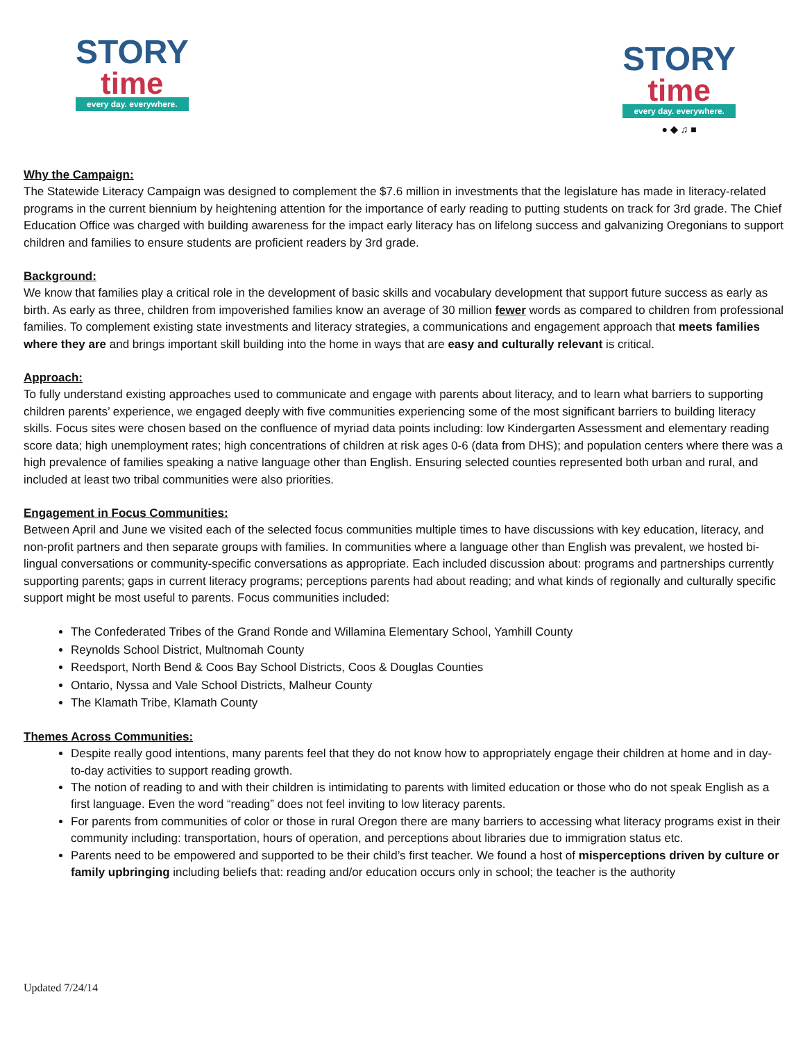STORY
time
every day. everywhere.
STORY
time
every day. everywhere.
● ◆ ♫ ■
Why the Campaign:
The Statewide Literacy Campaign was designed to complement the $7.6 million in investments that the legislature has made in literacy-related programs in the current biennium by heightening attention for the importance of early reading to putting students on track for 3rd grade. The Chief Education Office was charged with building awareness for the impact early literacy has on lifelong success and galvanizing Oregonians to support children and families to ensure students are proficient readers by 3rd grade.
Background:
We know that families play a critical role in the development of basic skills and vocabulary development that support future success as early as birth. As early as three, children from impoverished families know an average of 30 million fewer words as compared to children from professional families. To complement existing state investments and literacy strategies, a communications and engagement approach that meets families where they are and brings important skill building into the home in ways that are easy and culturally relevant is critical.
Approach:
To fully understand existing approaches used to communicate and engage with parents about literacy, and to learn what barriers to supporting children parents’ experience, we engaged deeply with five communities experiencing some of the most significant barriers to building literacy skills. Focus sites were chosen based on the confluence of myriad data points including: low Kindergarten Assessment and elementary reading score data; high unemployment rates; high concentrations of children at risk ages 0-6 (data from DHS); and population centers where there was a high prevalence of families speaking a native language other than English. Ensuring selected counties represented both urban and rural, and included at least two tribal communities were also priorities.
Engagement in Focus Communities:
Between April and June we visited each of the selected focus communities multiple times to have discussions with key education, literacy, and non-profit partners and then separate groups with families. In communities where a language other than English was prevalent, we hosted bi-lingual conversations or community-specific conversations as appropriate. Each included discussion about: programs and partnerships currently supporting parents; gaps in current literacy programs; perceptions parents had about reading; and what kinds of regionally and culturally specific support might be most useful to parents. Focus communities included:
The Confederated Tribes of the Grand Ronde and Willamina Elementary School, Yamhill County
Reynolds School District, Multnomah County
Reedsport, North Bend & Coos Bay School Districts, Coos & Douglas Counties
Ontario, Nyssa and Vale School Districts, Malheur County
The Klamath Tribe, Klamath County
Themes Across Communities:
Despite really good intentions, many parents feel that they do not know how to appropriately engage their children at home and in day-to-day activities to support reading growth.
The notion of reading to and with their children is intimidating to parents with limited education or those who do not speak English as a first language. Even the word “reading” does not feel inviting to low literacy parents.
For parents from communities of color or those in rural Oregon there are many barriers to accessing what literacy programs exist in their community including: transportation, hours of operation, and perceptions about libraries due to immigration status etc.
Parents need to be empowered and supported to be their child’s first teacher. We found a host of misperceptions driven by culture or family upbringing including beliefs that: reading and/or education occurs only in school; the teacher is the authority
Updated 7/24/14